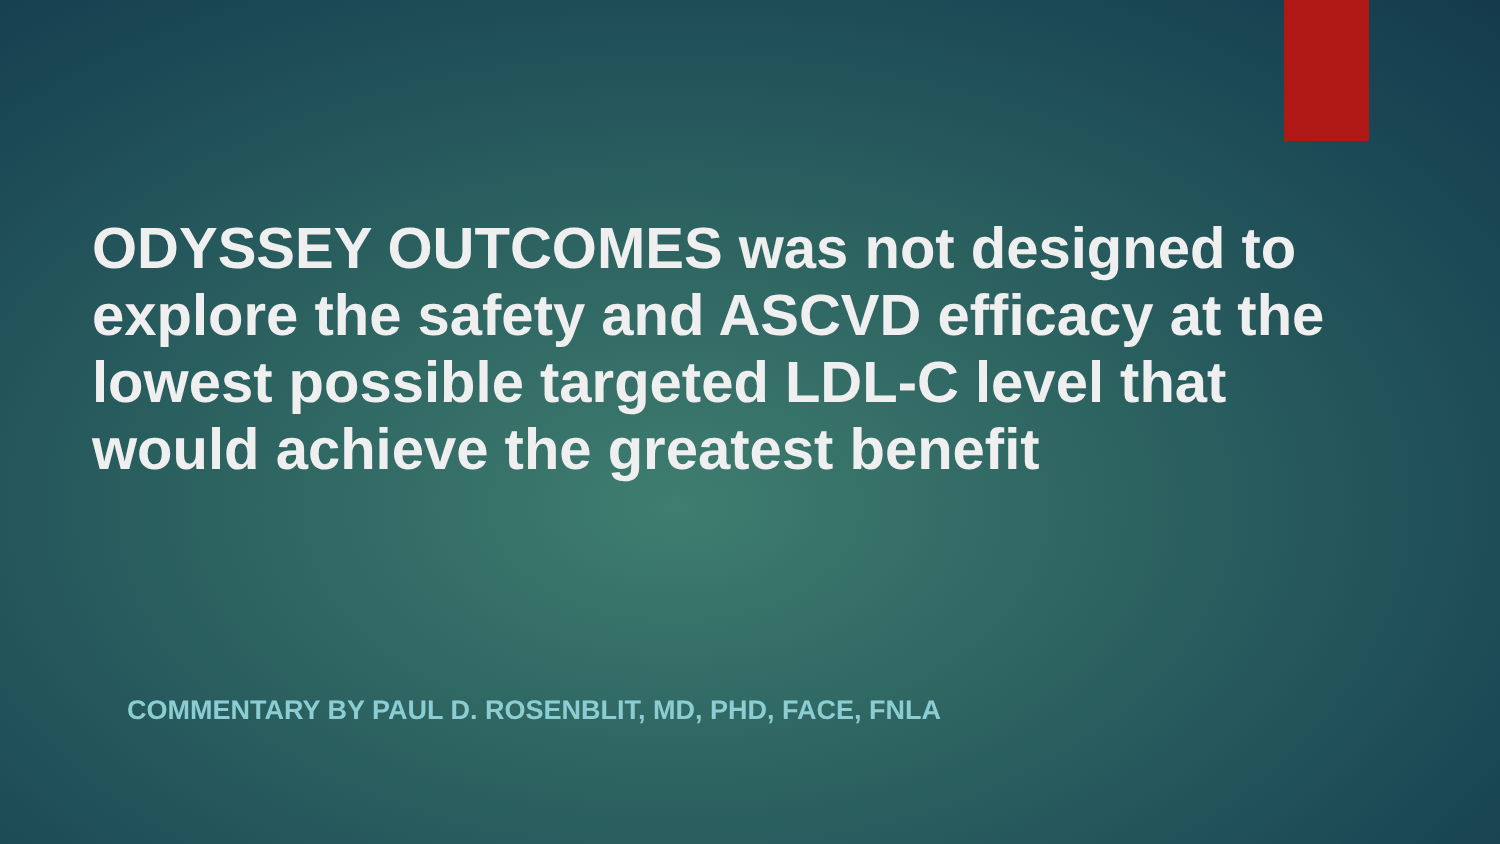ODYSSEY OUTCOMES was not designed to explore the safety and ASCVD efficacy at the lowest possible targeted LDL-C level that would achieve the greatest benefit
COMMENTARY BY PAUL D. ROSENBLIT, MD, PHD, FACE, FNLA